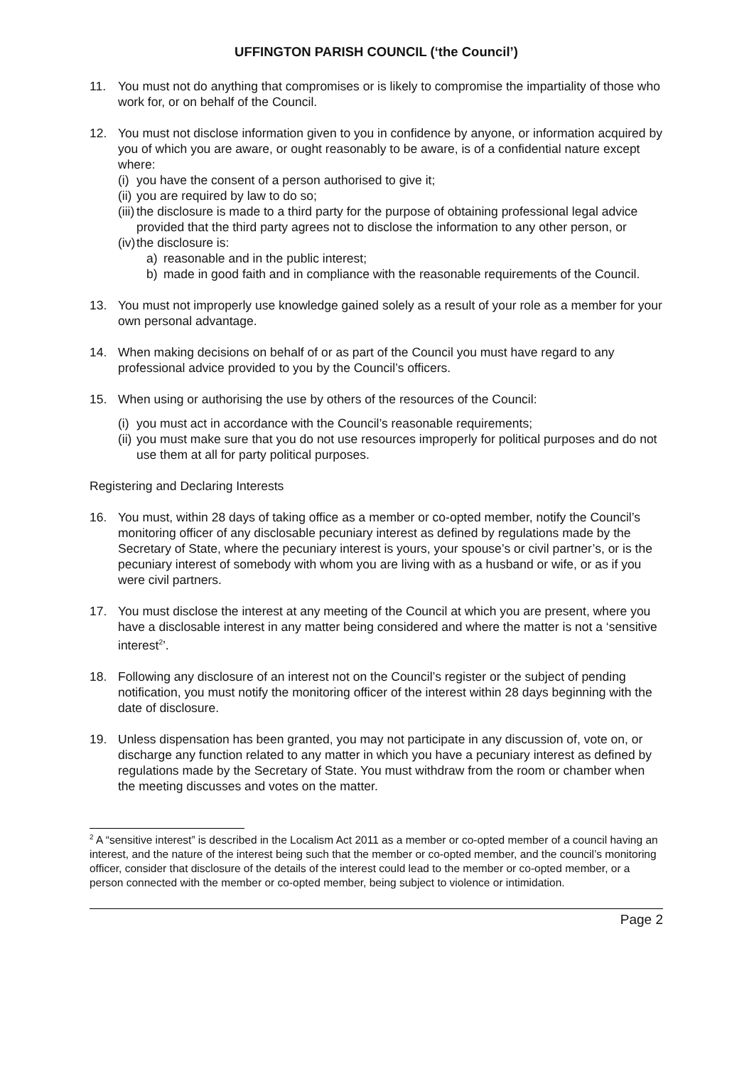UFFINGTON PARISH COUNCIL (‘the Council’)
11. You must not do anything that compromises or is likely to compromise the impartiality of those who work for, or on behalf of the Council.
12. You must not disclose information given to you in confidence by anyone, or information acquired by you of which you are aware, or ought reasonably to be aware, is of a confidential nature except where:
(i)
you have the consent of a person authorised to give it;
(ii)
you are required by law to do so;
(iii)
the disclosure is made to a third party for the purpose of obtaining professional legal advice provided that the third party agrees not to disclose the information to any other person, or
(iv)
the disclosure is:
a) reasonable and in the public interest;
b) made in good faith and in compliance with the reasonable requirements of the Council.
13. You must not improperly use knowledge gained solely as a result of your role as a member for your own personal advantage.
14. When making decisions on behalf of or as part of the Council you must have regard to any professional advice provided to you by the Council’s officers.
15. When using or authorising the use by others of the resources of the Council:
(i)
you must act in accordance with the Council’s reasonable requirements;
(ii)
you must make sure that you do not use resources improperly for political purposes and do not use them at all for party political purposes.
Registering and Declaring Interests
16. You must, within 28 days of taking office as a member or co-opted member, notify the Council’s monitoring officer of any disclosable pecuniary interest as defined by regulations made by the Secretary of State, where the pecuniary interest is yours, your spouse’s or civil partner’s, or is the pecuniary interest of somebody with whom you are living with as a husband or wife, or as if you were civil partners.
17. You must disclose the interest at any meeting of the Council at which you are present, where you have a disclosable interest in any matter being considered and where the matter is not a ‘sensitive interest<sup>2</sup>’.
18. Following any disclosure of an interest not on the Council’s register or the subject of pending notification, you must notify the monitoring officer of the interest within 28 days beginning with the date of disclosure.
19. Unless dispensation has been granted, you may not participate in any discussion of, vote on, or discharge any function related to any matter in which you have a pecuniary interest as defined by regulations made by the Secretary of State. You must withdraw from the room or chamber when the meeting discusses and votes on the matter.
<sup>2</sup> A “sensitive interest” is described in the Localism Act 2011 as a member or co-opted member of a council having an interest, and the nature of the interest being such that the member or co-opted member, and the council’s monitoring officer, consider that disclosure of the details of the interest could lead to the member or co-opted member, or a person connected with the member or co-opted member, being subject to violence or intimidation.
Page 2